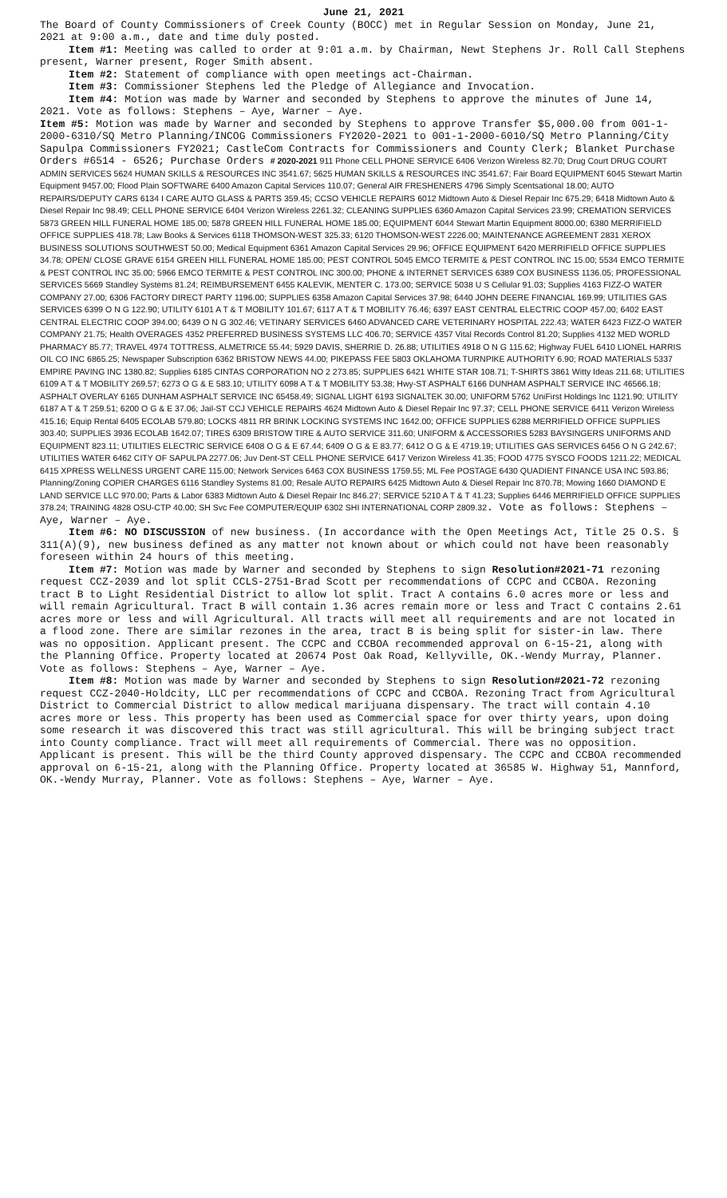June 21, 2021
The Board of County Commissioners of Creek County (BOCC) met in Regular Session on Monday, June 21, 2021 at 9:00 a.m., date and time duly posted.
Item #1: Meeting was called to order at 9:01 a.m. by Chairman, Newt Stephens Jr. Roll Call Stephens present, Warner present, Roger Smith absent.
Item #2: Statement of compliance with open meetings act-Chairman.
Item #3: Commissioner Stephens led the Pledge of Allegiance and Invocation.
Item #4: Motion was made by Warner and seconded by Stephens to approve the minutes of June 14, 2021. Vote as follows: Stephens – Aye, Warner – Aye.
Item #5: Motion was made by Warner and seconded by Stephens to approve Transfer $5,000.00 from 001-1-2000-6310/SQ Metro Planning/INCOG Commissioners FY2020-2021 to 001-1-2000-6010/SQ Metro Planning/City Sapulpa Commissioners FY2021; CastleCom Contracts for Commissioners and County Clerk; Blanket Purchase Orders #6514 - 6526; Purchase Orders # 2020-2021 911 Phone CELL PHONE SERVICE 6406 Verizon Wireless 82.70; Drug Court DRUG COURT ADMIN SERVICES 5624 HUMAN SKILLS & RESOURCES INC 3541.67; 5625 HUMAN SKILLS & RESOURCES INC 3541.67; Fair Board EQUIPMENT 6045 Stewart Martin Equipment 9457.00; Flood Plain SOFTWARE 6400 Amazon Capital Services 110.07; General AIR FRESHENERS 4796 Simply Scentsational 18.00; AUTO REPAIRS/DEPUTY CARS 6134 I CARE AUTO GLASS & PARTS 359.45; CCSO VEHICLE REPAIRS 6012 Midtown Auto & Diesel Repair Inc 675.29; 6418 Midtown Auto & Diesel Repair Inc 98.49; CELL PHONE SERVICE 6404 Verizon Wireless 2261.32; CLEANING SUPPLIES 6360 Amazon Capital Services 23.99; CREMATION SERVICES 5873 GREEN HILL FUNERAL HOME 185.00; 5878 GREEN HILL FUNERAL HOME 185.00; EQUIPMENT 6044 Stewart Martin Equipment 8000.00; 6380 MERRIFIELD OFFICE SUPPLIES 418.78; Law Books & Services 6118 THOMSON-WEST 325.33; 6120 THOMSON-WEST 2226.00; MAINTENANCE AGREEMENT 2831 XEROX BUSINESS SOLUTIONS SOUTHWEST 50.00; Medical Equipment 6361 Amazon Capital Services 29.96; OFFICE EQUIPMENT 6420 MERRIFIELD OFFICE SUPPLIES 34.78; OPEN/ CLOSE GRAVE 6154 GREEN HILL FUNERAL HOME 185.00; PEST CONTROL 5045 EMCO TERMITE & PEST CONTROL INC 15.00; 5534 EMCO TERMITE & PEST CONTROL INC 35.00; 5966 EMCO TERMITE & PEST CONTROL INC 300.00; PHONE & INTERNET SERVICES 6389 COX BUSINESS 1136.05; PROFESSIONAL SERVICES 5669 Standley Systems 81.24; REIMBURSEMENT 6455 KALEVIK, MENTER C. 173.00; SERVICE 5038 U S Cellular 91.03; Supplies 4163 FIZZ-O WATER COMPANY 27.00; 6306 FACTORY DIRECT PARTY 1196.00; SUPPLIES 6358 Amazon Capital Services 37.98; 6440 JOHN DEERE FINANCIAL 169.99; UTILITIES GAS SERVICES 6399 O N G 122.90; UTILITY 6101 A T & T MOBILITY 101.67; 6117 A T & T MOBILITY 76.46; 6397 EAST CENTRAL ELECTRIC COOP 457.00; 6402 EAST CENTRAL ELECTRIC COOP 394.00; 6439 O N G 302.46; VETINARY SERVICES 6460 ADVANCED CARE VETERINARY HOSPITAL 222.43; WATER 6423 FIZZ-O WATER COMPANY 21.75; Health OVERAGES 4352 PREFERRED BUSINESS SYSTEMS LLC 406.70; SERVICE 4357 Vital Records Control 81.20; Supplies 4132 MED WORLD PHARMACY 85.77; TRAVEL 4974 TOTTRESS, ALMETRICE 55.44; 5929 DAVIS, SHERRIE D. 26.88; UTILITIES 4918 O N G 115.62; Highway FUEL 6410 LIONEL HARRIS OIL CO INC 6865.25; Newspaper Subscription 6362 BRISTOW NEWS 44.00; PIKEPASS FEE 5803 OKLAHOMA TURNPIKE AUTHORITY 6.90; ROAD MATERIALS 5337 EMPIRE PAVING INC 1380.82; Supplies 6185 CINTAS CORPORATION NO 2 273.85; SUPPLIES 6421 WHITE STAR 108.71; T-SHIRTS 3861 Witty Ideas 211.68; UTILITIES 6109 A T & T MOBILITY 269.57; 6273 O G & E 583.10; UTILITY 6098 A T & T MOBILITY 53.38; Hwy-ST ASPHALT 6166 DUNHAM ASPHALT SERVICE INC 46566.18; ASPHALT OVERLAY 6165 DUNHAM ASPHALT SERVICE INC 65458.49; SIGNAL LIGHT 6193 SIGNALTEK 30.00; UNIFORM 5762 UniFirst Holdings Inc 1121.90; UTILITY 6187 A T & T 259.51; 6200 O G & E 37.06; Jail-ST CCJ VEHICLE REPAIRS 4624 Midtown Auto & Diesel Repair Inc 97.37; CELL PHONE SERVICE 6411 Verizon Wireless 415.16; Equip Rental 6405 ECOLAB 579.80; LOCKS 4811 RR BRINK LOCKING SYSTEMS INC 1642.00; OFFICE SUPPLIES 6288 MERRIFIELD OFFICE SUPPLIES 303.40; SUPPLIES 3936 ECOLAB 1642.07; TIRES 6309 BRISTOW TIRE & AUTO SERVICE 311.60; UNIFORM & ACCESSORIES 5283 BAYSINGERS UNIFORMS AND EQUIPMENT 823.11; UTILITIES ELECTRIC SERVICE 6408 O G & E 67.44; 6409 O G & E 83.77; 6412 O G & E 4719.19; UTILITIES GAS SERVICES 6456 O N G 242.67; UTILITIES WATER 6462 CITY OF SAPULPA 2277.06; Juv Dent-ST CELL PHONE SERVICE 6417 Verizon Wireless 41.35; FOOD 4775 SYSCO FOODS 1211.22; MEDICAL 6415 XPRESS WELLNESS URGENT CARE 115.00; Network Services 6463 COX BUSINESS 1759.55; ML Fee POSTAGE 6430 QUADIENT FINANCE USA INC 593.86; Planning/Zoning COPIER CHARGES 6116 Standley Systems 81.00; Resale AUTO REPAIRS 6425 Midtown Auto & Diesel Repair Inc 870.78; Mowing 1660 DIAMOND E LAND SERVICE LLC 970.00; Parts & Labor 6383 Midtown Auto & Diesel Repair Inc 846.27; SERVICE 5210 A T & T 41.23; Supplies 6446 MERRIFIELD OFFICE SUPPLIES 378.24; TRAINING 4828 OSU-CTP 40.00; SH Svc Fee COMPUTER/EQUIP 6302 SHI INTERNATIONAL CORP 2809.32. Vote as follows: Stephens – Aye, Warner – Aye.
Item #6: NO DISCUSSION of new business. (In accordance with the Open Meetings Act, Title 25 O.S. § 311(A)(9), new business defined as any matter not known about or which could not have been reasonably foreseen within 24 hours of this meeting.
Item #7: Motion was made by Warner and seconded by Stephens to sign Resolution#2021-71 rezoning request CCZ-2039 and lot split CCLS-2751-Brad Scott per recommendations of CCPC and CCBOA. Rezoning tract B to Light Residential District to allow lot split. Tract A contains 6.0 acres more or less and will remain Agricultural. Tract B will contain 1.36 acres remain more or less and Tract C contains 2.61 acres more or less and will Agricultural. All tracts will meet all requirements and are not located in a flood zone. There are similar rezones in the area, tract B is being split for sister-in law. There was no opposition. Applicant present. The CCPC and CCBOA recommended approval on 6-15-21, along with the Planning Office. Property located at 20674 Post Oak Road, Kellyville, OK.-Wendy Murray, Planner. Vote as follows: Stephens – Aye, Warner – Aye.
Item #8: Motion was made by Warner and seconded by Stephens to sign Resolution#2021-72 rezoning request CCZ-2040-Holdcity, LLC per recommendations of CCPC and CCBOA. Rezoning Tract from Agricultural District to Commercial District to allow medical marijuana dispensary. The tract will contain 4.10 acres more or less. This property has been used as Commercial space for over thirty years, upon doing some research it was discovered this tract was still agricultural. This will be bringing subject tract into County compliance. Tract will meet all requirements of Commercial. There was no opposition. Applicant is present. This will be the third County approved dispensary. The CCPC and CCBOA recommended approval on 6-15-21, along with the Planning Office. Property located at 36585 W. Highway 51, Mannford, OK.-Wendy Murray, Planner. Vote as follows: Stephens – Aye, Warner – Aye.